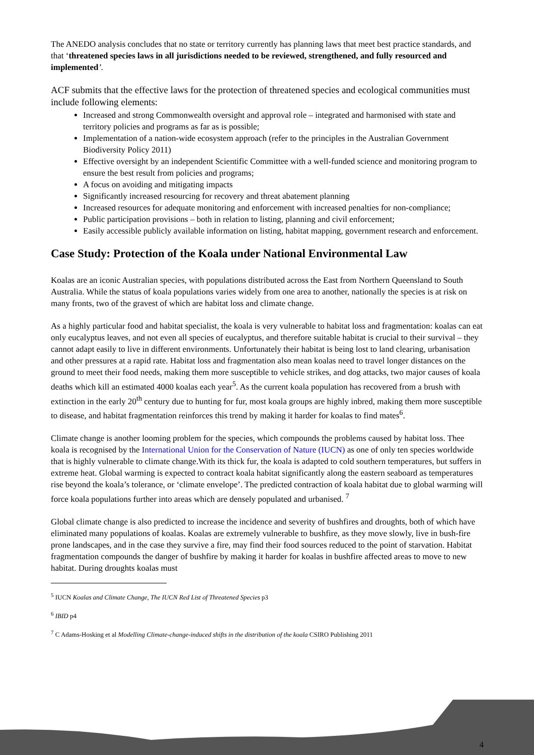The ANEDO analysis concludes that no state or territory currently has planning laws that meet best practice standards, and that ‘threatened species laws in all jurisdictions needed to be reviewed, strengthened, and fully resourced and implemented’.
ACF submits that the effective laws for the protection of threatened species and ecological communities must include following elements:
Increased and strong Commonwealth oversight and approval role – integrated and harmonised with state and territory policies and programs as far as is possible;
Implementation of a nation-wide ecosystem approach (refer to the principles in the Australian Government Biodiversity Policy 2011)
Effective oversight by an independent Scientific Committee with a well-funded science and monitoring program to ensure the best result from policies and programs;
A focus on avoiding and mitigating impacts
Significantly increased resourcing for recovery and threat abatement planning
Increased resources for adequate monitoring and enforcement with increased penalties for non-compliance;
Public participation provisions – both in relation to listing, planning and civil enforcement;
Easily accessible publicly available information on listing, habitat mapping, government research and enforcement.
Case Study: Protection of the Koala under National Environmental Law
Koalas are an iconic Australian species, with populations distributed across the East from Northern Queensland to South Australia. While the status of koala populations varies widely from one area to another, nationally the species is at risk on many fronts, two of the gravest of which are habitat loss and climate change.
As a highly particular food and habitat specialist, the koala is very vulnerable to habitat loss and fragmentation: koalas can eat only eucalyptus leaves, and not even all species of eucalyptus, and therefore suitable habitat is crucial to their survival – they cannot adapt easily to live in different environments. Unfortunately their habitat is being lost to land clearing, urbanisation and other pressures at a rapid rate. Habitat loss and fragmentation also mean koalas need to travel longer distances on the ground to meet their food needs, making them more susceptible to vehicle strikes, and dog attacks, two major causes of koala deaths which kill an estimated 4000 koalas each year<sup>5</sup>. As the current koala population has recovered from a brush with extinction in the early 20<sup>th</sup> century due to hunting for fur, most koala groups are highly inbred, making them more susceptible to disease, and habitat fragmentation reinforces this trend by making it harder for koalas to find mates<sup>6</sup>.
Climate change is another looming problem for the species, which compounds the problems caused by habitat loss. Thee koala is recognised by the International Union for the Conservation of Nature (IUCN) as one of only ten species worldwide that is highly vulnerable to climate change.With its thick fur, the koala is adapted to cold southern temperatures, but suffers in extreme heat. Global warming is expected to contract koala habitat significantly along the eastern seaboard as temperatures rise beyond the koala’s tolerance, or ‘climate envelope’. The predicted contraction of koala habitat due to global warming will force koala populations further into areas which are densely populated and urbanised. <sup>7</sup>
Global climate change is also predicted to increase the incidence and severity of bushfires and droughts, both of which have eliminated many populations of koalas. Koalas are extremely vulnerable to bushfire, as they move slowly, live in bush-fire prone landscapes, and in the case they survive a fire, may find their food sources reduced to the point of starvation. Habitat fragmentation compounds the danger of bushfire by making it harder for koalas in bushfire affected areas to move to new habitat. During droughts koalas must
<sup>5</sup> IUCN Koalas and Climate Change, The IUCN Red List of Threatened Species p3
<sup>6</sup> IBID p4
<sup>7</sup> C Adams-Hosking et al Modelling Climate-change-induced shifts in the distribution of the koala CSIRO Publishing 2011
4